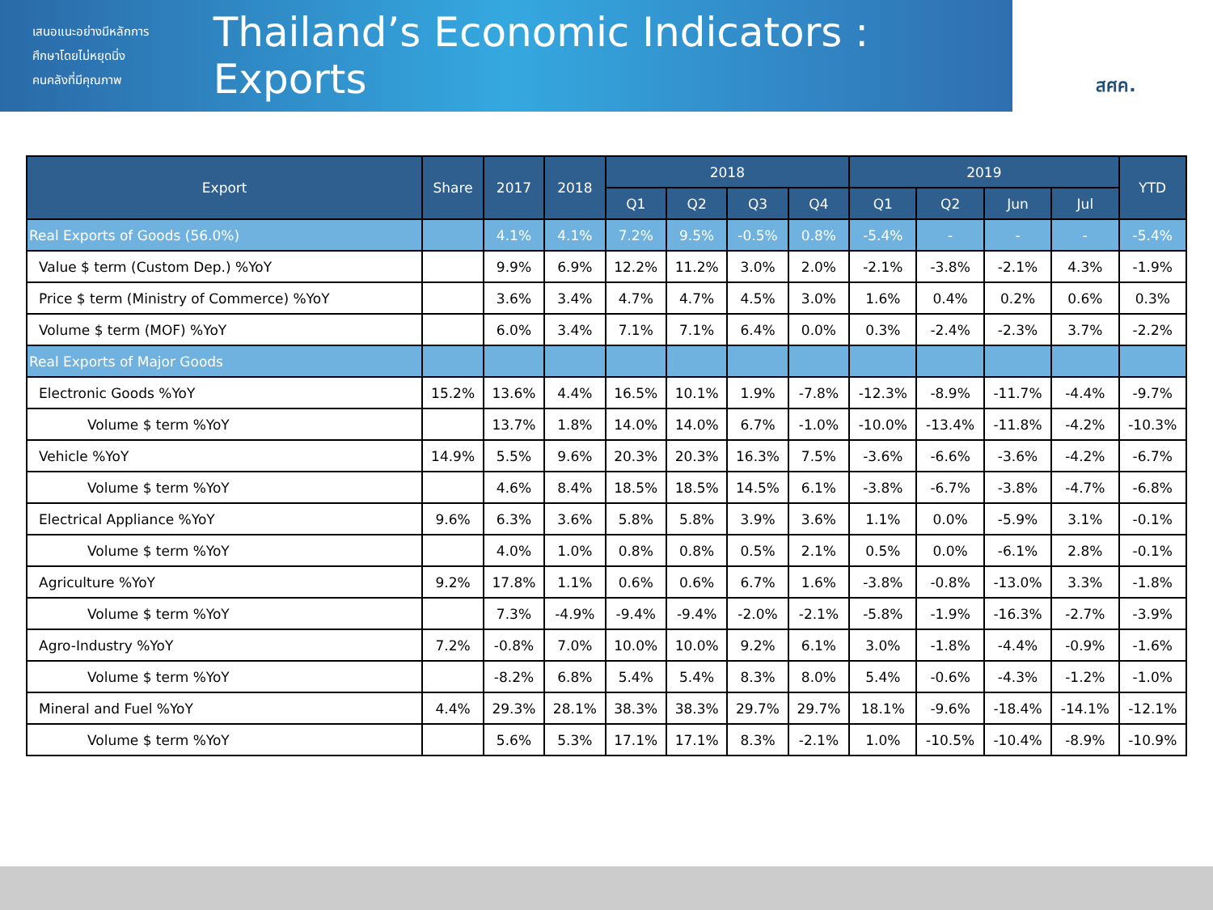เสนอแนะอย่างมีหลักการ
ศึกษาโดยไม่หยุดนิ่ง
คนคลังที่มีคุณภาพ
Thailand’s Economic Indicators : Exports
สศค.
| Export | Share | 2017 | 2018 | 2018 | | | | 2019 | | | | YTD |
| --- | --- | --- | --- | --- | --- | --- | --- | --- | --- | --- | --- | --- |
| | | | | Q1 | Q2 | Q3 | Q4 | Q1 | Q2 | Jun | Jul | |
| Real Exports of Goods (56.0%) | | 4.1% | 4.1% | 7.2% | 9.5% | -0.5% | 0.8% | -5.4% | - | - | - | -5.4% |
| Value $ term (Custom Dep.) %YoY | | 9.9% | 6.9% | 12.2% | 11.2% | 3.0% | 2.0% | -2.1% | -3.8% | -2.1% | 4.3% | -1.9% |
| Price $ term (Ministry of Commerce) %YoY | | 3.6% | 3.4% | 4.7% | 4.7% | 4.5% | 3.0% | 1.6% | 0.4% | 0.2% | 0.6% | 0.3% |
| Volume $ term (MOF) %YoY | | 6.0% | 3.4% | 7.1% | 7.1% | 6.4% | 0.0% | 0.3% | -2.4% | -2.3% | 3.7% | -2.2% |
| Real Exports of Major Goods | | | | | | | | | | | | |
| Electronic Goods %YoY | 15.2% | 13.6% | 4.4% | 16.5% | 10.1% | 1.9% | -7.8% | -12.3% | -8.9% | -11.7% | -4.4% | -9.7% |
| Volume $ term %YoY | | 13.7% | 1.8% | 14.0% | 14.0% | 6.7% | -1.0% | -10.0% | -13.4% | -11.8% | -4.2% | -10.3% |
| Vehicle %YoY | 14.9% | 5.5% | 9.6% | 20.3% | 20.3% | 16.3% | 7.5% | -3.6% | -6.6% | -3.6% | -4.2% | -6.7% |
| Volume $ term %YoY | | 4.6% | 8.4% | 18.5% | 18.5% | 14.5% | 6.1% | -3.8% | -6.7% | -3.8% | -4.7% | -6.8% |
| Electrical Appliance %YoY | 9.6% | 6.3% | 3.6% | 5.8% | 5.8% | 3.9% | 3.6% | 1.1% | 0.0% | -5.9% | 3.1% | -0.1% |
| Volume $ term %YoY | | 4.0% | 1.0% | 0.8% | 0.8% | 0.5% | 2.1% | 0.5% | 0.0% | -6.1% | 2.8% | -0.1% |
| Agriculture %YoY | 9.2% | 17.8% | 1.1% | 0.6% | 0.6% | 6.7% | 1.6% | -3.8% | -0.8% | -13.0% | 3.3% | -1.8% |
| Volume $ term %YoY | | 7.3% | -4.9% | -9.4% | -9.4% | -2.0% | -2.1% | -5.8% | -1.9% | -16.3% | -2.7% | -3.9% |
| Agro-Industry %YoY | 7.2% | -0.8% | 7.0% | 10.0% | 10.0% | 9.2% | 6.1% | 3.0% | -1.8% | -4.4% | -0.9% | -1.6% |
| Volume $ term %YoY | | -8.2% | 6.8% | 5.4% | 5.4% | 8.3% | 8.0% | 5.4% | -0.6% | -4.3% | -1.2% | -1.0% |
| Mineral and Fuel %YoY | 4.4% | 29.3% | 28.1% | 38.3% | 38.3% | 29.7% | 29.7% | 18.1% | -9.6% | -18.4% | -14.1% | -12.1% |
| Volume $ term %YoY | | 5.6% | 5.3% | 17.1% | 17.1% | 8.3% | -2.1% | 1.0% | -10.5% | -10.4% | -8.9% | -10.9% |